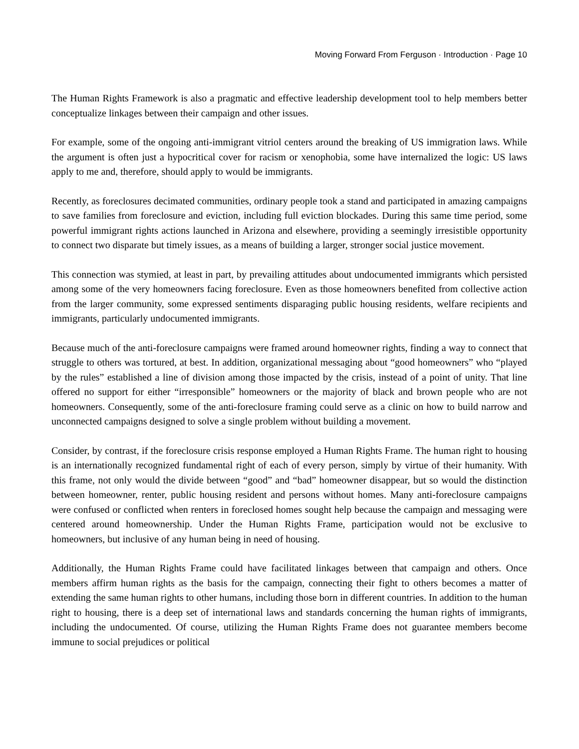Moving Forward From Ferguson · Introduction · Page 10
The Human Rights Framework is also a pragmatic and effective leadership development tool to help members better conceptualize linkages between their campaign and other issues.
For example, some of the ongoing anti-immigrant vitriol centers around the breaking of US immigration laws. While the argument is often just a hypocritical cover for racism or xenophobia, some have internalized the logic: US laws apply to me and, therefore, should apply to would be immigrants.
Recently, as foreclosures decimated communities, ordinary people took a stand and participated in amazing campaigns to save families from foreclosure and eviction, including full eviction blockades. During this same time period, some powerful immigrant rights actions launched in Arizona and elsewhere, providing a seemingly irresistible opportunity to connect two disparate but timely issues, as a means of building a larger, stronger social justice movement.
This connection was stymied, at least in part, by prevailing attitudes about undocumented immigrants which persisted among some of the very homeowners facing foreclosure. Even as those homeowners benefited from collective action from the larger community, some expressed sentiments disparaging public housing residents, welfare recipients and immigrants, particularly undocumented immigrants.
Because much of the anti-foreclosure campaigns were framed around homeowner rights, finding a way to connect that struggle to others was tortured, at best. In addition, organizational messaging about “good homeowners” who “played by the rules” established a line of division among those impacted by the crisis, instead of a point of unity. That line offered no support for either “irresponsible” homeowners or the majority of black and brown people who are not homeowners. Consequently, some of the anti-foreclosure framing could serve as a clinic on how to build narrow and unconnected campaigns designed to solve a single problem without building a movement.
Consider, by contrast, if the foreclosure crisis response employed a Human Rights Frame. The human right to housing is an internationally recognized fundamental right of each of every person, simply by virtue of their humanity. With this frame, not only would the divide between “good” and “bad” homeowner disappear, but so would the distinction between homeowner, renter, public housing resident and persons without homes. Many anti-foreclosure campaigns were confused or conflicted when renters in foreclosed homes sought help because the campaign and messaging were centered around homeownership. Under the Human Rights Frame, participation would not be exclusive to homeowners, but inclusive of any human being in need of housing.
Additionally, the Human Rights Frame could have facilitated linkages between that campaign and others. Once members affirm human rights as the basis for the campaign, connecting their fight to others becomes a matter of extending the same human rights to other humans, including those born in different countries. In addition to the human right to housing, there is a deep set of international laws and standards concerning the human rights of immigrants, including the undocumented. Of course, utilizing the Human Rights Frame does not guarantee members become immune to social prejudices or political